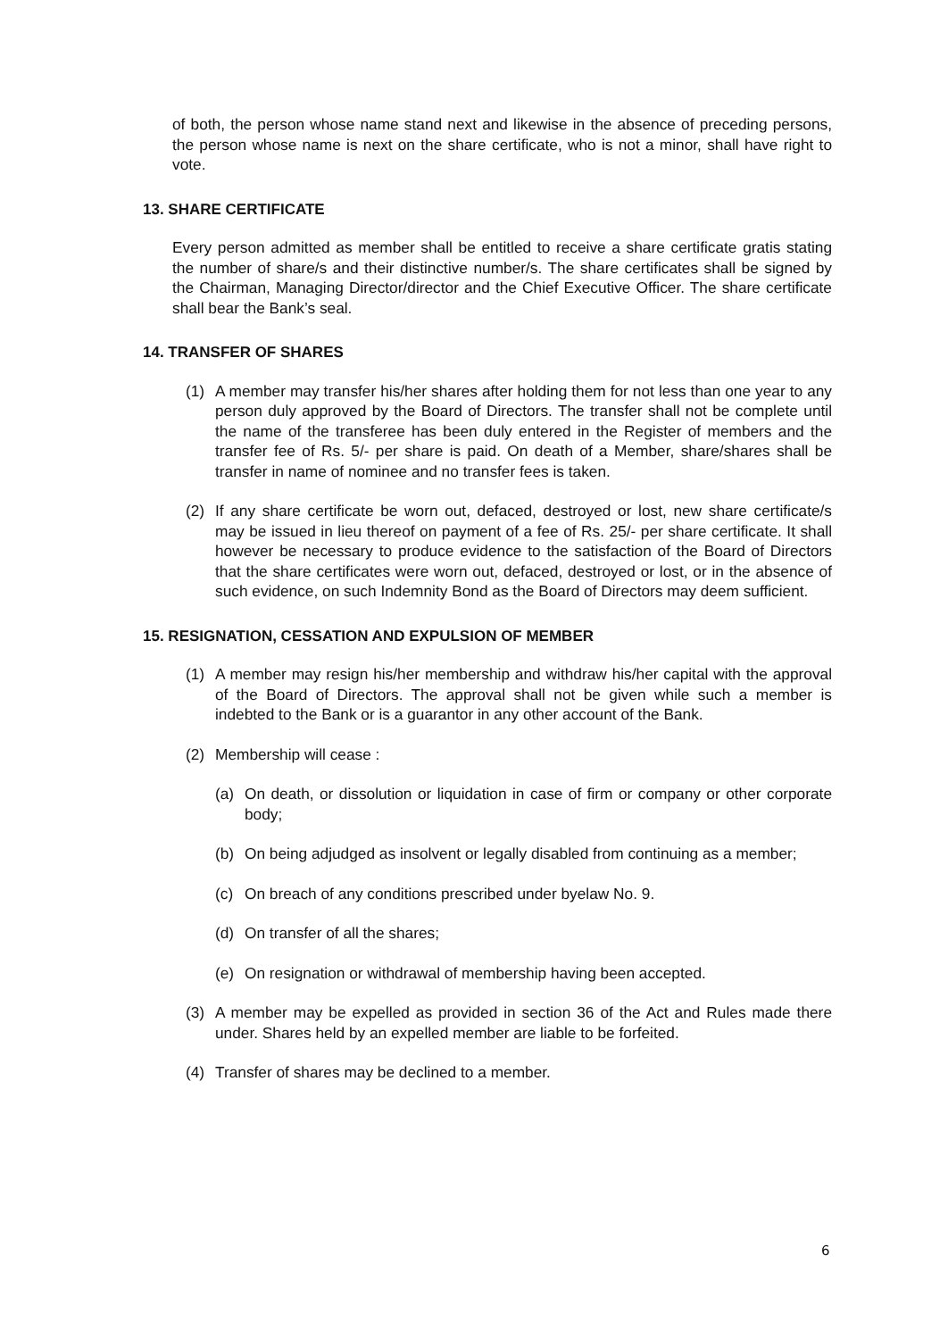of both, the person whose name stand next and likewise in the absence of preceding persons, the person whose name is next on the share certificate, who is not a minor, shall have right to vote.
13. SHARE CERTIFICATE
Every person admitted as member shall be entitled to receive a share certificate gratis stating the number of share/s and their distinctive number/s. The share certificates shall be signed by the Chairman, Managing Director/director and the Chief Executive Officer. The share certificate shall bear the Bank’s seal.
14. TRANSFER OF SHARES
(1) A member may transfer his/her shares after holding them for not less than one year to any person duly approved by the Board of Directors. The transfer shall not be complete until the name of the transferee has been duly entered in the Register of members and the transfer fee of Rs. 5/- per share is paid. On death of a Member, share/shares shall be transfer in name of nominee and no transfer fees is taken.
(2) If any share certificate be worn out, defaced, destroyed or lost, new share certificate/s may be issued in lieu thereof on payment of a fee of Rs. 25/- per share certificate. It shall however be necessary to produce evidence to the satisfaction of the Board of Directors that the share certificates were worn out, defaced, destroyed or lost, or in the absence of such evidence, on such Indemnity Bond as the Board of Directors may deem sufficient.
15. RESIGNATION, CESSATION AND EXPULSION OF MEMBER
(1) A member may resign his/her membership and withdraw his/her capital with the approval of the Board of Directors. The approval shall not be given while such a member is indebted to the Bank or is a guarantor in any other account of the Bank.
(2) Membership will cease :
(a) On death, or dissolution or liquidation in case of firm or company or other corporate body;
(b) On being adjudged as insolvent or legally disabled from continuing as a member;
(c) On breach of any conditions prescribed under byelaw No. 9.
(d) On transfer of all the shares;
(e) On resignation or withdrawal of membership having been accepted.
(3) A member may be expelled as provided in section 36 of the Act and Rules made there under. Shares held by an expelled member are liable to be forfeited.
(4) Transfer of shares may be declined to a member.
6